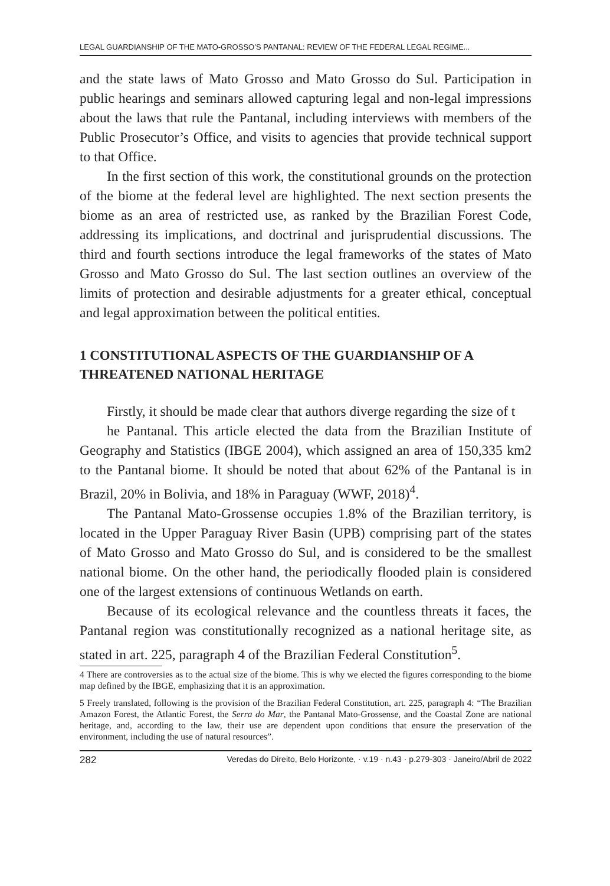LEGAL GUARDIANSHIP OF THE MATO-GROSSO’S PANTANAL: REVIEW OF THE FEDERAL LEGAL REGIME...
and the state laws of Mato Grosso and Mato Grosso do Sul. Participation in public hearings and seminars allowed capturing legal and non-legal impressions about the laws that rule the Pantanal, including interviews with members of the Public Prosecutor’s Office, and visits to agencies that provide technical support to that Office.
In the first section of this work, the constitutional grounds on the protection of the biome at the federal level are highlighted. The next section presents the biome as an area of restricted use, as ranked by the Brazilian Forest Code, addressing its implications, and doctrinal and jurisprudential discussions. The third and fourth sections introduce the legal frameworks of the states of Mato Grosso and Mato Grosso do Sul. The last section outlines an overview of the limits of protection and desirable adjustments for a greater ethical, conceptual and legal approximation between the political entities.
1 CONSTITUTIONAL ASPECTS OF THE GUARDIANSHIP OF A THREATENED NATIONAL HERITAGE
Firstly, it should be made clear that authors diverge regarding the size of t
he Pantanal. This article elected the data from the Brazilian Institute of Geography and Statistics (IBGE 2004), which assigned an area of 150,335 km2 to the Pantanal biome. It should be noted that about 62% of the Pantanal is in Brazil, 20% in Bolivia, and 18% in Paraguay (WWF, 2018)<sup>4</sup>.
The Pantanal Mato-Grossense occupies 1.8% of the Brazilian territory, is located in the Upper Paraguay River Basin (UPB) comprising part of the states of Mato Grosso and Mato Grosso do Sul, and is considered to be the smallest national biome. On the other hand, the periodically flooded plain is considered one of the largest extensions of continuous Wetlands on earth.
Because of its ecological relevance and the countless threats it faces, the Pantanal region was constitutionally recognized as a national heritage site, as stated in art. 225, paragraph 4 of the Brazilian Federal Constitution<sup>5</sup>.
4 There are controversies as to the actual size of the biome. This is why we elected the figures corresponding to the biome map defined by the IBGE, emphasizing that it is an approximation.
5 Freely translated, following is the provision of the Brazilian Federal Constitution, art. 225, paragraph 4: “The Brazilian Amazon Forest, the Atlantic Forest, the Serra do Mar, the Pantanal Mato-Grossense, and the Coastal Zone are national heritage, and, according to the law, their use are dependent upon conditions that ensure the preservation of the environment, including the use of natural resources”.
282 Veredas do Direito, Belo Horizonte, · v.19 · n.43 · p.279-303 · Janeiro/Abril de 2022